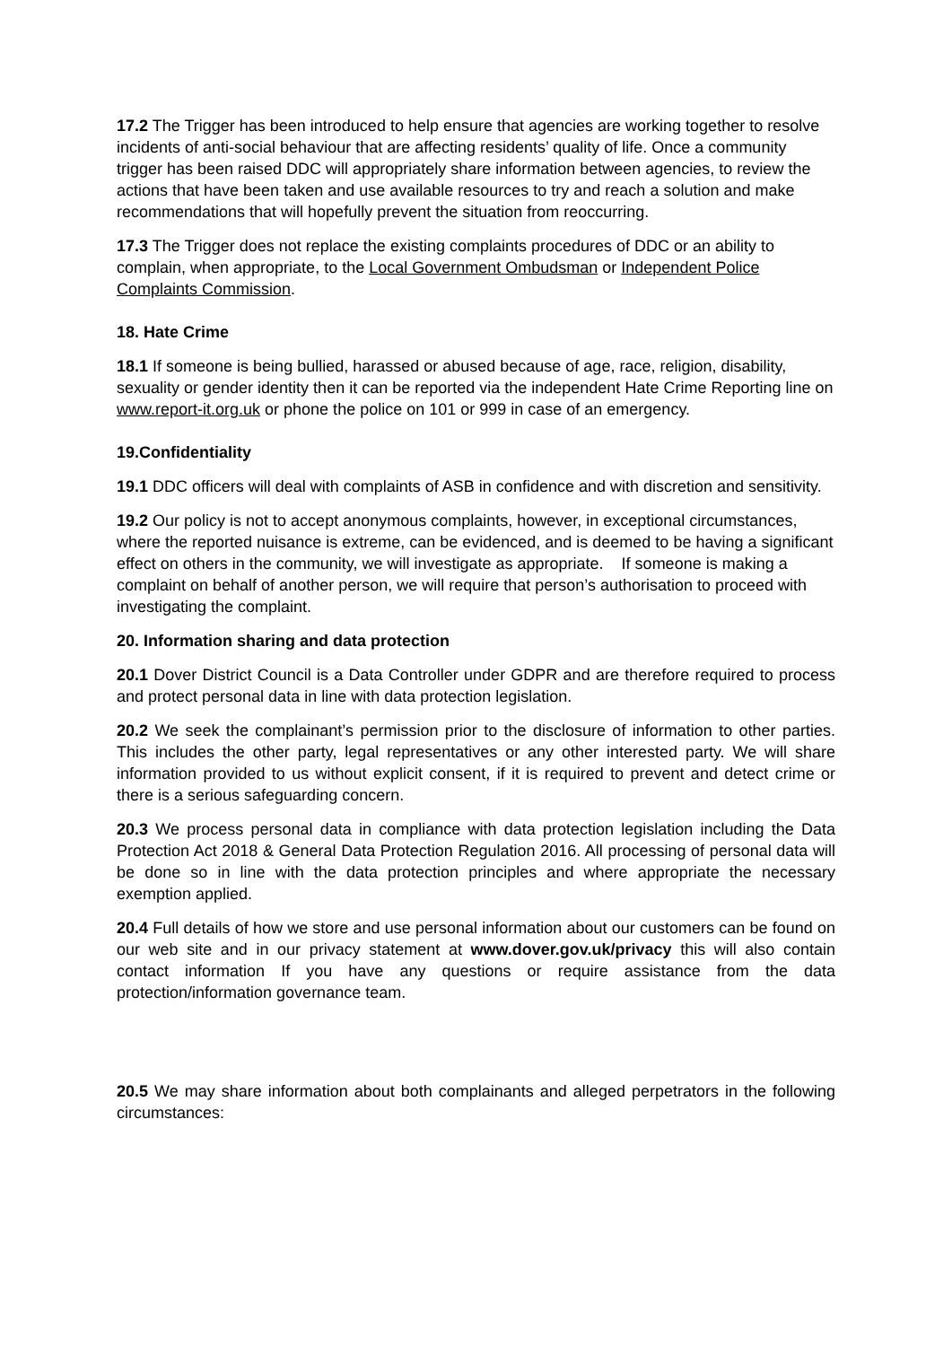17.2 The Trigger has been introduced to help ensure that agencies are working together to resolve incidents of anti-social behaviour that are affecting residents’ quality of life. Once a community trigger has been raised DDC will appropriately share information between agencies, to review the actions that have been taken and use available resources to try and reach a solution and make recommendations that will hopefully prevent the situation from reoccurring.
17.3 The Trigger does not replace the existing complaints procedures of DDC or an ability to complain, when appropriate, to the Local Government Ombudsman or Independent Police Complaints Commission.
18. Hate Crime
18.1 If someone is being bullied, harassed or abused because of age, race, religion, disability, sexuality or gender identity then it can be reported via the independent Hate Crime Reporting line on www.report-it.org.uk or phone the police on 101 or 999 in case of an emergency.
19.Confidentiality
19.1 DDC officers will deal with complaints of ASB in confidence and with discretion and sensitivity.
19.2 Our policy is not to accept anonymous complaints, however, in exceptional circumstances, where the reported nuisance is extreme, can be evidenced, and is deemed to be having a significant effect on others in the community, we will investigate as appropriate. If someone is making a complaint on behalf of another person, we will require that person’s authorisation to proceed with investigating the complaint.
20. Information sharing and data protection
20.1 Dover District Council is a Data Controller under GDPR and are therefore required to process and protect personal data in line with data protection legislation.
20.2 We seek the complainant’s permission prior to the disclosure of information to other parties. This includes the other party, legal representatives or any other interested party. We will share information provided to us without explicit consent, if it is required to prevent and detect crime or there is a serious safeguarding concern.
20.3 We process personal data in compliance with data protection legislation including the Data Protection Act 2018 & General Data Protection Regulation 2016. All processing of personal data will be done so in line with the data protection principles and where appropriate the necessary exemption applied.
20.4 Full details of how we store and use personal information about our customers can be found on our web site and in our privacy statement at www.dover.gov.uk/privacy this will also contain contact information If you have any questions or require assistance from the data protection/information governance team.
20.5 We may share information about both complainants and alleged perpetrators in the following circumstances: